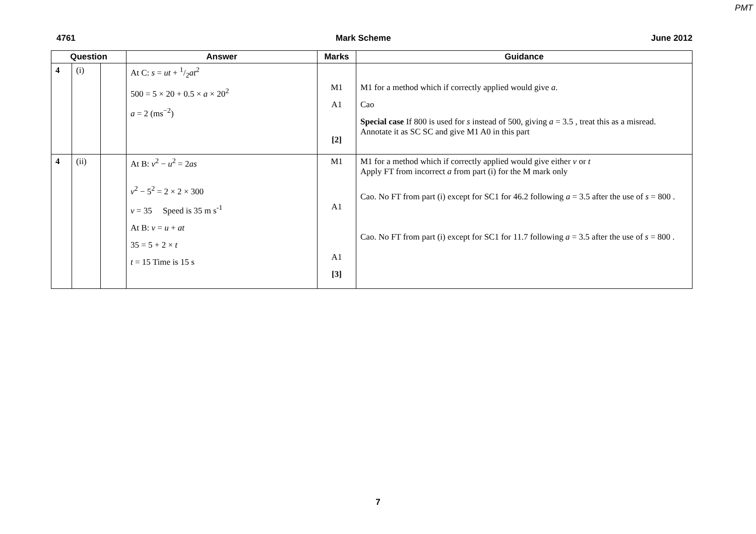PMT
4761 Mark Scheme June 2012
| Question | | | Answer | Marks | Guidance |
| --- | --- | --- | --- | --- | --- |
| 4 | (i) | | At C: s = ut + 1/2 at<sup>2</sup> 500 = 5 × 20 + 0.5 × a × 20<sup>2</sup> a = 2 (ms<sup>−2</sup>) | M1 A1 [2] | M1 for a method which if correctly applied would give a . Cao Special case If 800 is used for s instead of 500, giving a = 3.5 , treat this as a misread. Annotate it as SC SC and give M1 A0 in this part |
| 4 | (ii) | | At B: v<sup>2</sup> − u<sup>2</sup> = 2 as v<sup>2</sup> − 5<sup>2</sup> = 2 × 2 × 300 v = 35 Speed is 35 m s<sup>-1</sup> At B: v = u + at 35 = 5 + 2 × t t = 15 Time is 15 s | M1 A1 A1 [3] | M1 for a method which if correctly applied would give either v or t Apply FT from incorrect a from part (i) for the M mark only Cao. No FT from part (i) except for SC1 for 46.2 following a = 3.5 after the use of s = 800 . Cao. No FT from part (i) except for SC1 for 11.7 following a = 3.5 after the use of s = 800 . |
7